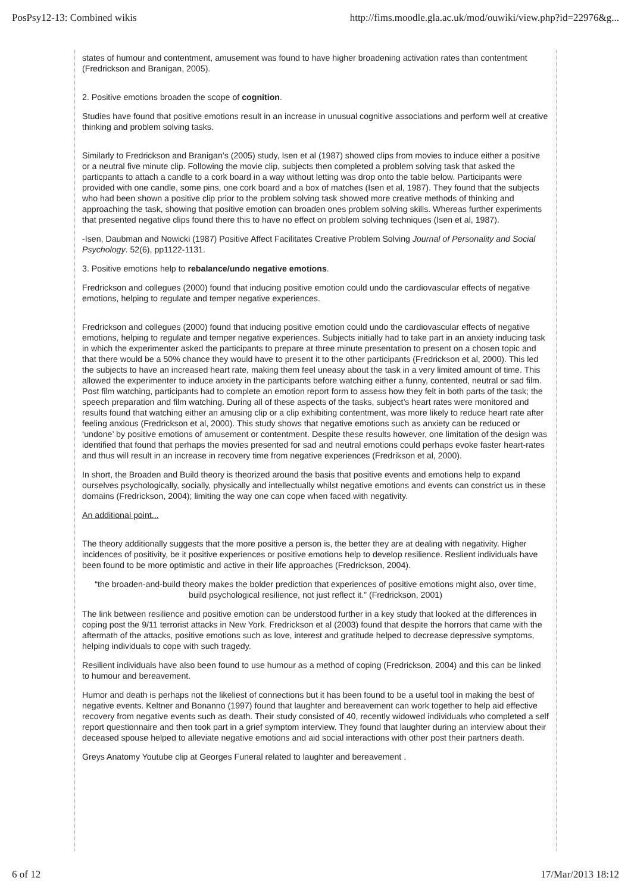PosPsy12-13: Combined wikis http://fims.moodle.gla.ac.uk/mod/ouwiki/view.php?id=22976&g...
states of humour and contentment, amusement was found to have higher broadening activation rates than contentment (Fredrickson and Branigan, 2005).
2. Positive emotions broaden the scope of cognition.
Studies have found that positive emotions result in an increase in unusual cognitive associations and perform well at creative thinking and problem solving tasks.
Similarly to Fredrickson and Branigan’s (2005) study, Isen et al (1987) showed clips from movies to induce either a positive or a neutral five minute clip. Following the movie clip, subjects then completed a problem solving task that asked the particpants to attach a candle to a cork board in a way without letting was drop onto the table below. Participants were provided with one candle, some pins, one cork board and a box of matches (Isen et al, 1987). They found that the subjects who had been shown a positive clip prior to the problem solving task showed more creative methods of thinking and approaching the task, showing that positive emotion can broaden ones problem solving skills. Whereas further experiments that presented negative clips found there this to have no effect on problem solving techniques (Isen et al, 1987).
-Isen, Daubman and Nowicki (1987) Positive Affect Facilitates Creative Problem Solving Journal of Personality and Social Psychology. 52(6), pp1122-1131.
3. Positive emotions help to rebalance/undo negative emotions.
Fredrickson and collegues (2000) found that inducing positive emotion could undo the cardiovascular effects of negative emotions, helping to regulate and temper negative experiences.
Fredrickson and collegues (2000) found that inducing positive emotion could undo the cardiovascular effects of negative emotions, helping to regulate and temper negative experiences. Subjects initially had to take part in an anxiety inducing task in which the experimenter asked the participants to prepare at three minute presentation to present on a chosen topic and that there would be a 50% chance they would have to present it to the other participants (Fredrickson et al, 2000). This led the subjects to have an increased heart rate, making them feel uneasy about the task in a very limited amount of time. This allowed the experimenter to induce anxiety in the participants before watching either a funny, contented, neutral or sad film. Post film watching, participants had to complete an emotion report form to assess how they felt in both parts of the task; the speech preparation and film watching. During all of these aspects of the tasks, subject’s heart rates were monitored and results found that watching either an amusing clip or a clip exhibiting contentment, was more likely to reduce heart rate after feeling anxious (Fredrickson et al, 2000). This study shows that negative emotions such as anxiety can be reduced or ‘undone’ by positive emotions of amusement or contentment. Despite these results however, one limitation of the design was identified that found that perhaps the movies presented for sad and neutral emotions could perhaps evoke faster heart-rates and thus will result in an increase in recovery time from negative experiences (Fredrikson et al, 2000).
In short, the Broaden and Build theory is theorized around the basis that positive events and emotions help to expand ourselves psychologically, socially, physically and intellectually whilst negative emotions and events can constrict us in these domains (Fredrickson, 2004); limiting the way one can cope when faced with negativity.
An additional point...
The theory additionally suggests that the more positive a person is, the better they are at dealing with negativity. Higher incidences of positivity, be it positive experiences or positive emotions help to develop resilience. Reslient individuals have been found to be more optimistic and active in their life approaches (Fredrickson, 2004).
“the broaden-and-build theory makes the bolder prediction that experiences of positive emotions might also, over time, build psychological resilience, not just reflect it.” (Fredrickson, 2001)
The link between resilience and positive emotion can be understood further in a key study that looked at the differences in coping post the 9/11 terrorist attacks in New York. Fredrickson et al (2003) found that despite the horrors that came with the aftermath of the attacks, positive emotions such as love, interest and gratitude helped to decrease depressive symptoms, helping individuals to cope with such tragedy.
Resilient individuals have also been found to use humour as a method of coping (Fredrickson, 2004) and this can be linked to humour and bereavement.
Humor and death is perhaps not the likeliest of connections but it has been found to be a useful tool in making the best of negative events. Keltner and Bonanno (1997) found that laughter and bereavement can work together to help aid effective recovery from negative events such as death. Their study consisted of 40, recently widowed individuals who completed a self report questionnaire and then took part in a grief symptom interview. They found that laughter during an interview about their deceased spouse helped to alleviate negative emotions and aid social interactions with other post their partners death.
Greys Anatomy Youtube clip at Georges Funeral related to laughter and bereavement .
6 of 12 17/Mar/2013 18:12